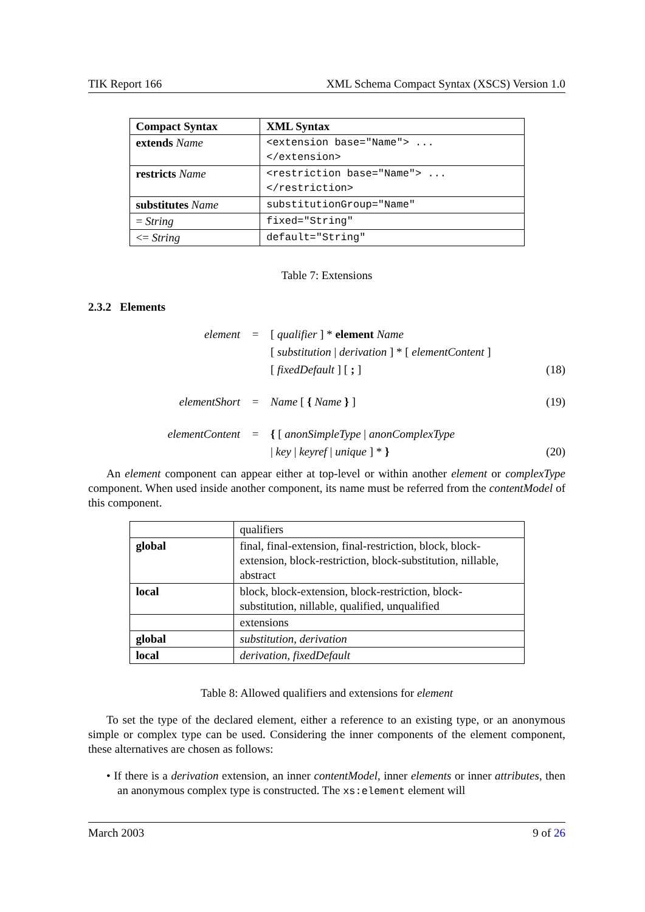TIK Report 166 XML Schema Compact Syntax (XSCS) Version 1.0
| Compact Syntax | XML Syntax |
| --- | --- |
| extends Name | <extension base="Name"> ... </extension> |
| restricts Name | <restriction base="Name"> ... </restriction> |
| substitutes Name | substitutionGroup="Name" |
| = String | fixed="String" |
| <= String | default="String" |
Table 7: Extensions
2.3.2 Elements
element = [ qualifier ] * element Name
[ substitution | derivation ] * [ elementContent ]
[ fixedDefault ] [ ; ] (18)
elementShort = Name [ { Name } ] (19)
elementContent = { [ anonSimpleType | anonComplexType
| key | keyref | unique ] * } (20)
An element component can appear either at top-level or within another element or complexType component. When used inside another component, its name must be referred from the contentModel of this component.
| | qualifiers |
| global | final, final-extension, final-restriction, block, block-extension, block-restriction, block-substitution, nillable, abstract |
| local | block, block-extension, block-restriction, block-substitution, nillable, qualified, unqualified |
| | extensions |
| global | substitution, derivation |
| local | derivation, fixedDefault |
Table 8: Allowed qualifiers and extensions for element
To set the type of the declared element, either a reference to an existing type, or an anonymous simple or complex type can be used. Considering the inner components of the element component, these alternatives are chosen as follows:
• If there is a derivation extension, an inner contentModel, inner elements or inner attributes, then an anonymous complex type is constructed. The xs:element element will
March 2003 9 of 26